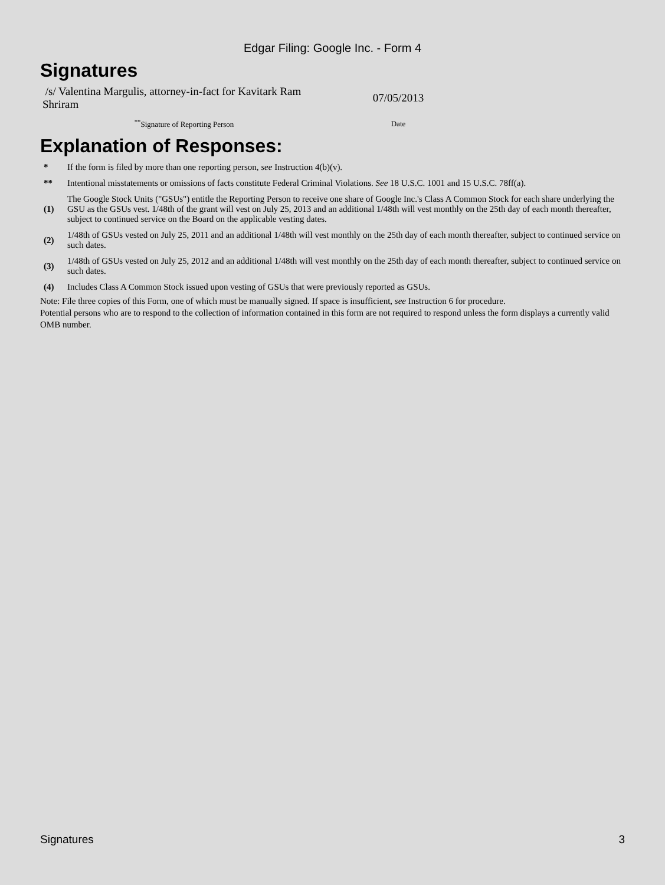Edgar Filing: Google Inc. - Form 4
Signatures
| /s/ Valentina Margulis, attorney-in-fact for Kavitark Ram Shriram | 07/05/2013 |
| <sup>**</sup> Signature of Reporting Person | Date |
Explanation of Responses:
| * | If the form is filed by more than one reporting person, see Instruction 4(b)(v). |
| ** | Intentional misstatements or omissions of facts constitute Federal Criminal Violations. See 18 U.S.C. 1001 and 15 U.S.C. 78ff(a). |
| (1) | The Google Stock Units ("GSUs") entitle the Reporting Person to receive one share of Google Inc.'s Class A Common Stock for each share underlying the GSU as the GSUs vest. 1/48th of the grant will vest on July 25, 2013 and an additional 1/48th will vest monthly on the 25th day of each month thereafter, subject to continued service on the Board on the applicable vesting dates. |
| (2) | 1/48th of GSUs vested on July 25, 2011 and an additional 1/48th will vest monthly on the 25th day of each month thereafter, subject to continued service on such dates. |
| (3) | 1/48th of GSUs vested on July 25, 2012 and an additional 1/48th will vest monthly on the 25th day of each month thereafter, subject to continued service on such dates. |
| (4) | Includes Class A Common Stock issued upon vesting of GSUs that were previously reported as GSUs. |
Note: File three copies of this Form, one of which must be manually signed. If space is insufficient, see Instruction 6 for procedure.
Potential persons who are to respond to the collection of information contained in this form are not required to respond unless the form displays a currently valid OMB number.
Signatures 3